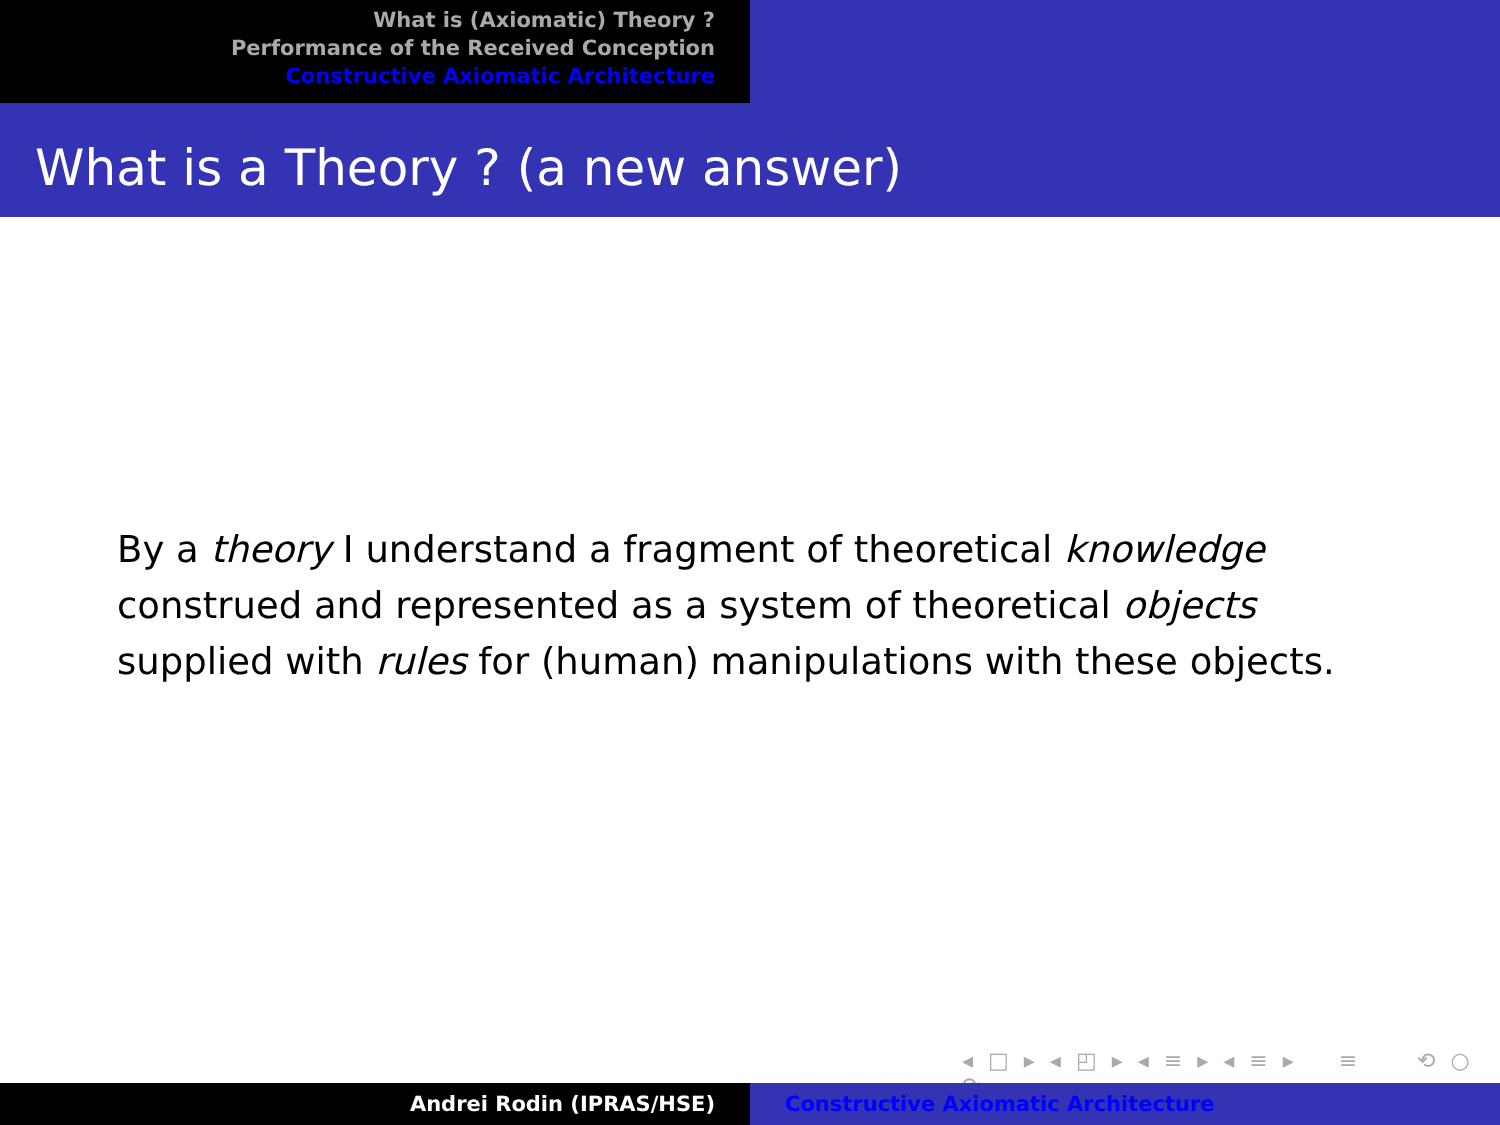What is (Axiomatic) Theory ?
Performance of the Received Conception
Constructive Axiomatic Architecture
What is a Theory ? (a new answer)
By a theory I understand a fragment of theoretical knowledge
construed and represented as a system of theoretical objects
supplied with rules for (human) manipulations with these objects.
◂ □ ▸ ◂ ◰ ▸ ◂ ≡ ▸ ◂ ≡ ▸ ≡ ⟲ ○ ⟳
Andrei Rodin (IPRAS/HSE) Constructive Axiomatic Architecture